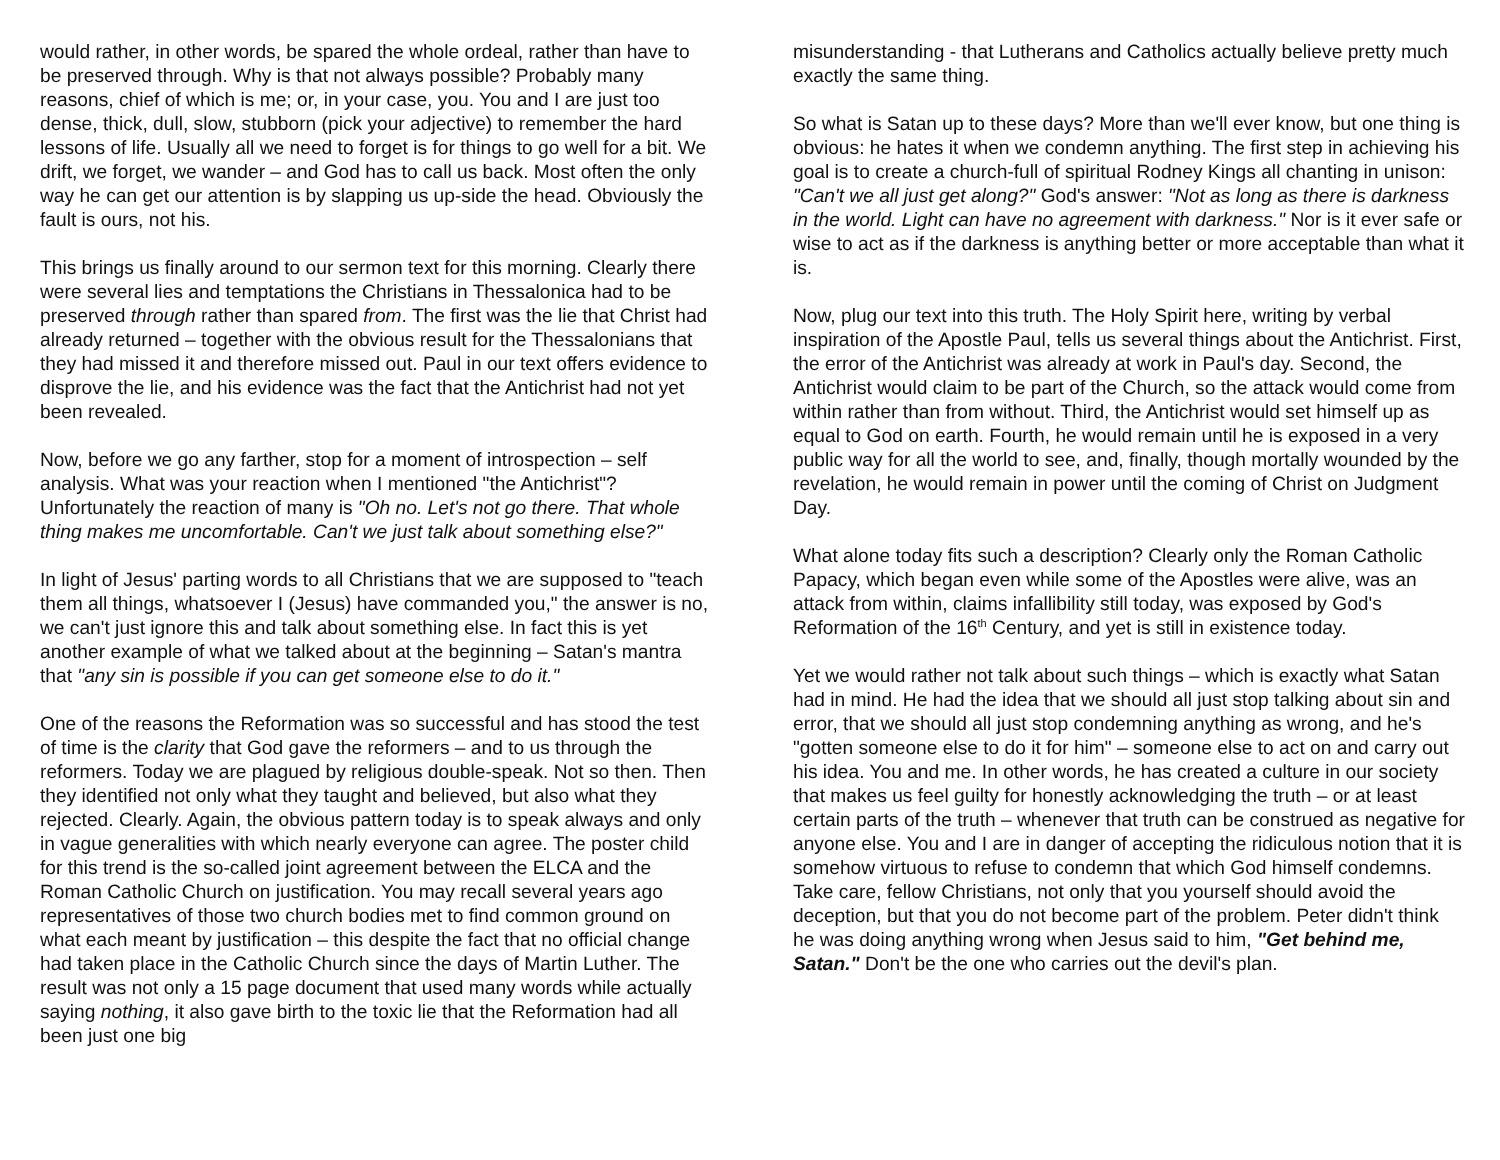would rather, in other words, be spared the whole ordeal, rather than have to be preserved through. Why is that not always possible? Probably many reasons, chief of which is me; or, in your case, you. You and I are just too dense, thick, dull, slow, stubborn (pick your adjective) to remember the hard lessons of life. Usually all we need to forget is for things to go well for a bit. We drift, we forget, we wander – and God has to call us back. Most often the only way he can get our attention is by slapping us up-side the head. Obviously the fault is ours, not his.
This brings us finally around to our sermon text for this morning. Clearly there were several lies and temptations the Christians in Thessalonica had to be preserved through rather than spared from. The first was the lie that Christ had already returned – together with the obvious result for the Thessalonians that they had missed it and therefore missed out. Paul in our text offers evidence to disprove the lie, and his evidence was the fact that the Antichrist had not yet been revealed.
Now, before we go any farther, stop for a moment of introspection – self analysis. What was your reaction when I mentioned "the Antichrist"? Unfortunately the reaction of many is "Oh no. Let's not go there. That whole thing makes me uncomfortable. Can't we just talk about something else?"
In light of Jesus' parting words to all Christians that we are supposed to "teach them all things, whatsoever I (Jesus) have commanded you," the answer is no, we can't just ignore this and talk about something else. In fact this is yet another example of what we talked about at the beginning – Satan's mantra that "any sin is possible if you can get someone else to do it."
One of the reasons the Reformation was so successful and has stood the test of time is the clarity that God gave the reformers – and to us through the reformers. Today we are plagued by religious double-speak. Not so then. Then they identified not only what they taught and believed, but also what they rejected. Clearly. Again, the obvious pattern today is to speak always and only in vague generalities with which nearly everyone can agree. The poster child for this trend is the so-called joint agreement between the ELCA and the Roman Catholic Church on justification. You may recall several years ago representatives of those two church bodies met to find common ground on what each meant by justification – this despite the fact that no official change had taken place in the Catholic Church since the days of Martin Luther. The result was not only a 15 page document that used many words while actually saying nothing, it also gave birth to the toxic lie that the Reformation had all been just one big
misunderstanding - that Lutherans and Catholics actually believe pretty much exactly the same thing.
So what is Satan up to these days? More than we'll ever know, but one thing is obvious: he hates it when we condemn anything. The first step in achieving his goal is to create a church-full of spiritual Rodney Kings all chanting in unison: "Can't we all just get along?" God's answer: "Not as long as there is darkness in the world. Light can have no agreement with darkness." Nor is it ever safe or wise to act as if the darkness is anything better or more acceptable than what it is.
Now, plug our text into this truth. The Holy Spirit here, writing by verbal inspiration of the Apostle Paul, tells us several things about the Antichrist. First, the error of the Antichrist was already at work in Paul's day. Second, the Antichrist would claim to be part of the Church, so the attack would come from within rather than from without. Third, the Antichrist would set himself up as equal to God on earth. Fourth, he would remain until he is exposed in a very public way for all the world to see, and, finally, though mortally wounded by the revelation, he would remain in power until the coming of Christ on Judgment Day.
What alone today fits such a description? Clearly only the Roman Catholic Papacy, which began even while some of the Apostles were alive, was an attack from within, claims infallibility still today, was exposed by God's Reformation of the 16<sup>th</sup> Century, and yet is still in existence today.
Yet we would rather not talk about such things – which is exactly what Satan had in mind. He had the idea that we should all just stop talking about sin and error, that we should all just stop condemning anything as wrong, and he's "gotten someone else to do it for him" – someone else to act on and carry out his idea. You and me. In other words, he has created a culture in our society that makes us feel guilty for honestly acknowledging the truth – or at least certain parts of the truth – whenever that truth can be construed as negative for anyone else. You and I are in danger of accepting the ridiculous notion that it is somehow virtuous to refuse to condemn that which God himself condemns. Take care, fellow Christians, not only that you yourself should avoid the deception, but that you do not become part of the problem. Peter didn't think he was doing anything wrong when Jesus said to him, "Get behind me, Satan." Don't be the one who carries out the devil's plan.